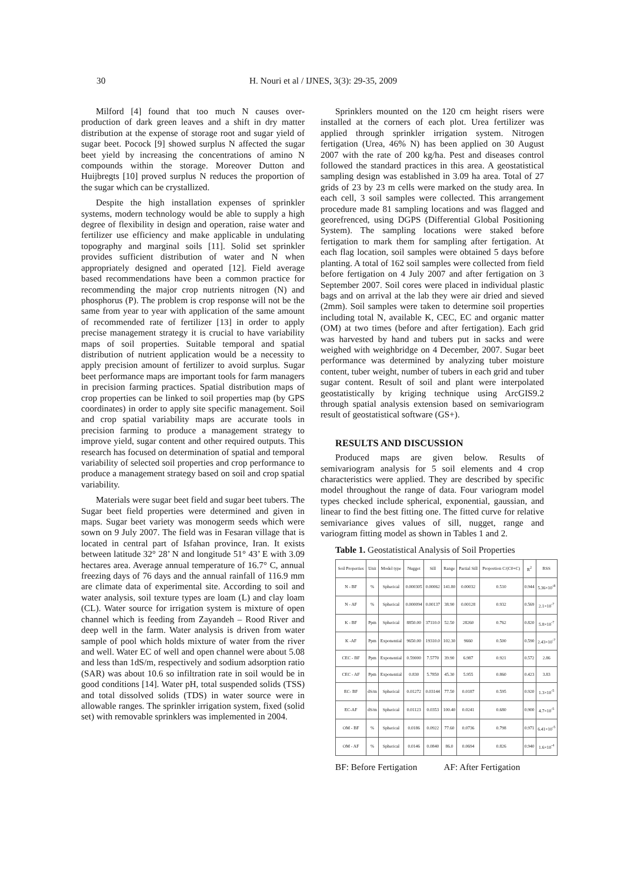30 H. Nouri et al / IJNES, 3(3): 29-35, 2009
Milford [4] found that too much N causes over-production of dark green leaves and a shift in dry matter distribution at the expense of storage root and sugar yield of sugar beet. Pocock [9] showed surplus N affected the sugar beet yield by increasing the concentrations of amino N compounds within the storage. Moreover Dutton and Huijbregts [10] proved surplus N reduces the proportion of the sugar which can be crystallized.
Despite the high installation expenses of sprinkler systems, modern technology would be able to supply a high degree of flexibility in design and operation, raise water and fertilizer use efficiency and make applicable in undulating topography and marginal soils [11]. Solid set sprinkler provides sufficient distribution of water and N when appropriately designed and operated [12]. Field average based recommendations have been a common practice for recommending the major crop nutrients nitrogen (N) and phosphorus (P). The problem is crop response will not be the same from year to year with application of the same amount of recommended rate of fertilizer [13] in order to apply precise management strategy it is crucial to have variability maps of soil properties. Suitable temporal and spatial distribution of nutrient application would be a necessity to apply precision amount of fertilizer to avoid surplus. Sugar beet performance maps are important tools for farm managers in precision farming practices. Spatial distribution maps of crop properties can be linked to soil properties map (by GPS coordinates) in order to apply site specific management. Soil and crop spatial variability maps are accurate tools in precision farming to produce a management strategy to improve yield, sugar content and other required outputs. This research has focused on determination of spatial and temporal variability of selected soil properties and crop performance to produce a management strategy based on soil and crop spatial variability.
Materials were sugar beet field and sugar beet tubers. The Sugar beet field properties were determined and given in maps. Sugar beet variety was monogerm seeds which were sown on 9 July 2007. The field was in Fesaran village that is located in central part of Isfahan province, Iran. It exists between latitude 32° 28’ N and longitude 51° 43’ E with 3.09 hectares area. Average annual temperature of 16.7° C, annual freezing days of 76 days and the annual rainfall of 116.9 mm are climate data of experimental site. According to soil and water analysis, soil texture types are loam (L) and clay loam (CL). Water source for irrigation system is mixture of open channel which is feeding from Zayandeh – Rood River and deep well in the farm. Water analysis is driven from water sample of pool which holds mixture of water from the river and well. Water EC of well and open channel were about 5.08 and less than 1dS/m, respectively and sodium adsorption ratio (SAR) was about 10.6 so infiltration rate in soil would be in good conditions [14]. Water pH, total suspended solids (TSS) and total dissolved solids (TDS) in water source were in allowable ranges. The sprinkler irrigation system, fixed (solid set) with removable sprinklers was implemented in 2004.
Sprinklers mounted on the 120 cm height risers were installed at the corners of each plot. Urea fertilizer was applied through sprinkler irrigation system. Nitrogen fertigation (Urea, 46% N) has been applied on 30 August 2007 with the rate of 200 kg/ha. Pest and diseases control followed the standard practices in this area. A geostatistical sampling design was established in 3.09 ha area. Total of 27 grids of 23 by 23 m cells were marked on the study area. In each cell, 3 soil samples were collected. This arrangement procedure made 81 sampling locations and was flagged and georefrenced, using DGPS (Differential Global Positioning System). The sampling locations were staked before fertigation to mark them for sampling after fertigation. At each flag location, soil samples were obtained 5 days before planting. A total of 162 soil samples were collected from field before fertigation on 4 July 2007 and after fertigation on 3 September 2007. Soil cores were placed in individual plastic bags and on arrival at the lab they were air dried and sieved (2mm). Soil samples were taken to determine soil properties including total N, available K, CEC, EC and organic matter (OM) at two times (before and after fertigation). Each grid was harvested by hand and tubers put in sacks and were weighed with weighbridge on 4 December, 2007. Sugar beet performance was determined by analyzing tuber moisture content, tuber weight, number of tubers in each grid and tuber sugar content. Result of soil and plant were interpolated geostatistically by kriging technique using ArcGIS9.2 through spatial analysis extension based on semivariogram result of geostatistical software (GS+).
RESULTS AND DISCUSSION
Produced maps are given below. Results of semivariogram analysis for 5 soil elements and 4 crop characteristics were applied. They are described by specific model throughout the range of data. Four variogram model types checked include spherical, exponential, gaussian, and linear to find the best fitting one. The fitted curve for relative semivariance gives values of sill, nugget, range and variogram fitting model as shown in Tables 1 and 2.
Table 1. Geostatistical Analysis of Soil Properties
| Soil Properties | Unit | Model type | Nugget | Sill | Range | Partial Sill | Proportion C/(C0+C) | R<sup>2</sup> | RSS |
| --- | --- | --- | --- | --- | --- | --- | --- | --- | --- |
| N - BF | % | Spherical | 0.000305 | 0.00062 | 141.80 | 0.00032 | 0.510 | 0.944 | 5.36×10<sup>-8</sup> |
| N - AF | % | Spherical | 0.000094 | 0.00137 | 38.90 | 0.00128 | 0.932 | 0.569 | 2.1×10<sup>-7</sup> |
| K - BF | Ppm | Spherical | 8850.00 | 37110.0 | 52.50 | 28260 | 0.762 | 0.820 | 5.8×10<sup>-7</sup> |
| K -AF | Ppm | Exponential | 9650.00 | 19310.0 | 102.30 | 9660 | 0.500 | 0.590 | 2.43×10<sup>-7</sup> |
| CEC - BF | Ppm | Exponential | 0.59000 | 7.5770 | 39.90 | 6.987 | 0.921 | 0.572 | 2.86 |
| CEC - AF | Ppm | Exponential | 0.830 | 5.7850 | 45.30 | 5.955 | 0.860 | 0.423 | 3.83 |
| EC- BF | dS/m | Spherical | 0.01272 | 0.03144 | 77.50 | 0.0187 | 0.595 | 0.920 | 1.3×10<sup>-5</sup> |
| EC-AF | dS/m | Spherical | 0.01123 | 0.0353 | 100.40 | 0.0241 | 0.680 | 0.900 | 4.7×10<sup>-5</sup> |
| OM - BF | % | Spherical | 0.0186 | 0.0922 | 77.60 | 0.0736 | 0.798 | 0.971 | 6.41×10<sup>-5</sup> |
| OM - AF | % | Spherical | 0.0146 | 0.0840 | 86.0 | 0.0694 | 0.826 | 0.940 | 1.6×10<sup>-4</sup> |
BF: Before Fertigation AF: After Fertigation